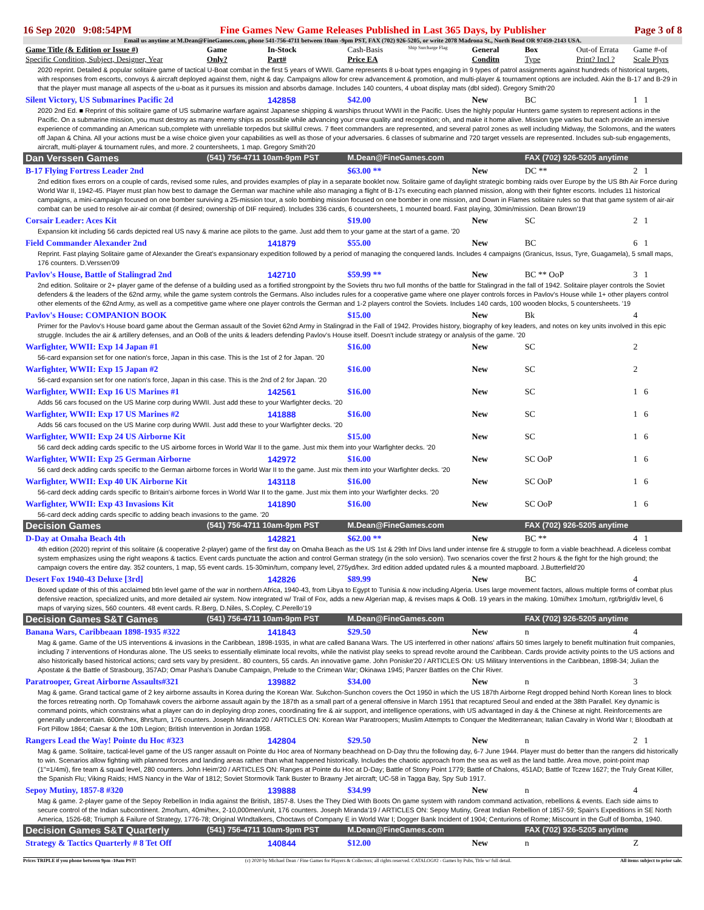16 Sep 2020 9:08:54PM Fine Games New Game Releases Published in Last 365 Days, by Publisher Page 3 of 8
Email us anytime at M.Dean@FineGames.com, phone 541-756-4711 between 10am -9pm PST, FAX (702) 926-5205, or write 2078 Madrona St., North Bend OR 97459-2143 USA.
| Game Title (& Edition or Issue #) Specific Condition, Subject, Designer, Year | Game Only? | In-Stock Part# | Cash-Basis Price EA | Ship Surcharge Flag | General Conditn | Box Type | Out-of Errata Print? Incl ? | Game #-of Scale Plyrs |
| 2020 reprint. Detailed & popular solitaire game of tactical U-Boat combat in the first 5 years of WWII. Game represents 8 u-boat types engaging in 9 types of patrol assignments against hundreds of historical targets, with responses from escorts, convoys & aircraft deployed against them, night & day. Campaigns allow for crew advancement & promotion, and multi-player & tournament options are included. Akin the B-17 and B-29 in that the player must manage all aspects of the u-boat as it pursues its mission and absorbs damage. Includes 140 counters, 4 uboat display mats (dbl sided). Gregory Smith'20 | | | | | | | | |
| Silent Victory, US Submarines Pacific 2d | | 142858 | $42.00 | | New | BC | | 1 1 |
| 2020 2nd Ed. ■ Reprint of this solitaire game of US submarine warfare against Japanese shipping & warships thruout WWII in the Pacific. Uses the highly popular Hunters game system to represent actions in the Pacific. On a submarine mission, you must destroy as many enemy ships as possible while advancing your crew quality and recognition; oh, and make it home alive. Mission type varies but each provide an imersive experience of commanding an American sub,complete with unreliable torpedos but skillful crews. 7 fleet commanders are represented, and several patrol zones as well including Midway, the Solomons, and the waters off Japan & China. All your actions must be a wise choice given your capabilities as well as those of your adversaries. 6 classes of submarine and 720 target vessels are represented. Includes sub-sub engagements, aircraft, multi-player & tournament rules, and more. 2 countersheets, 1 map. Gregory Smith'20 | | | | | | | | |
| Dan Verssen Games | (541) 756-4711 10am-9pm PST | | M.Dean@FineGames.com | | | FAX (702) 926-5205 anytime | | |
| B-17 Flying Fortress Leader 2nd | | | $63.00 ** | | New | DC ** | | 2 1 |
| 2nd edition fixes errors on a couple of cards, revised some rules, and provides examples of play in a separate booklet now. Solitaire game of daylight strategic bombing raids over Europe by the US 8th Air Force during World War II, 1942-45. Player must plan how best to damage the German war machine while also managing a flight of B-17s executing each planned mission, along with their fighter escorts. Includes 11 historical campaigns, a mini-campaign focused on one bomber surviving a 25-mission tour, a solo bombing mission focused on one bomber in one mission, and Down in Flames solitaire rules so that that game system of air-air combat can be used to resolve air-air combat (if desired; ownership of DIF required). Includes 336 cards, 6 countersheets, 1 mounted board. Fast playing, 30min/mission. Dean Brown'19 | | | | | | | | |
| Corsair Leader: Aces Kit | | | $19.00 | | New | SC | | 2 1 |
| Expansion kit including 56 cards depicted real US navy & marine ace pilots to the game. Just add them to your game at the start of a game. '20 | | | | | | | | |
| Field Commander Alexander 2nd | | 141879 | $55.00 | | New | BC | | 6 1 |
| Reprint. Fast playing Solitaire game of Alexander the Great's expansionary expedition followed by a period of managing the conquered lands. Includes 4 campaigns (Granicus, Issus, Tyre, Guagamela), 5 small maps, 176 counters. D.Verssen'09 | | | | | | | | |
| Pavlov's House, Battle of Stalingrad 2nd | | 142710 | $59.99 ** | | New | BC ** OoP | | 3 1 |
| 2nd edition. Solitaire or 2+ player game of the defense of a building used as a fortified strongpoint by the Soviets thru two full months of the battle for Stalingrad in the fall of 1942. Solitaire player controls the Soviet defenders & the leaders of the 62nd army, while the game system controls the Germans. Also includes rules for a cooperative game where one player controls forces in Pavlov's House while 1+ other players control other elements of the 62nd Army, as well as a competitive game where one player controls the German and 1-2 players control the Soviets. Includes 140 cards, 100 wooden blocks, 5 countersheets. '19 | | | | | | | | |
| Pavlov's House: COMPANION BOOK | | | $15.00 | | New | Bk | | 4 |
| Primer for the Pavlov's House board game about the German assault of the Soviet 62nd Army in Stalingrad in the Fall of 1942. Provides history, biography of key leaders, and notes on key units involved in this epic struggle. Includes the air & artillery defenses, and an OoB of the units & leaders defending Pavlov's House itself. Doesn't include strategy or analysis of the game. '20 | | | | | | | | |
| Warfighter, WWII: Exp 14 Japan #1 | | | $16.00 | | New | SC | | 2 |
| 56-card expansion set for one nation's force, Japan in this case. This is the 1st of 2 for Japan. '20 | | | | | | | | |
| Warfighter, WWII: Exp 15 Japan #2 | | | $16.00 | | New | SC | | 2 |
| 56-card expansion set for one nation's force, Japan in this case. This is the 2nd of 2 for Japan. '20 | | | | | | | | |
| Warfighter, WWII: Exp 16 US Marines #1 | | 142561 | $16.00 | | New | SC | | 1 6 |
| Adds 56 cars focused on the US Marine corp during WWII. Just add these to your Warfighter decks. '20 | | | | | | | | |
| Warfighter, WWII: Exp 17 US Marines #2 | | 141888 | $16.00 | | New | SC | | 1 6 |
| Adds 56 cars focused on the US Marine corp during WWII. Just add these to your Warfighter decks. '20 | | | | | | | | |
| Warfighter, WWII: Exp 24 US Airborne Kit | | | $15.00 | | New | SC | | 1 6 |
| 56 card deck adding cards specific to the US airborne forces in World War II to the game. Just mix them into your Warfighter decks. '20 | | | | | | | | |
| Warfighter, WWII: Exp 25 German Airborne | | 142972 | $16.00 | | New | SC OoP | | 1 6 |
| 56 card deck adding cards specific to the German airborne forces in World War II to the game. Just mix them into your Warfighter decks. '20 | | | | | | | | |
| Warfighter, WWII: Exp 40 UK Airborne Kit | | 143118 | $16.00 | | New | SC OoP | | 1 6 |
| 56-card deck adding cards specific to Britain's airborne forces in World War II to the game. Just mix them into your Warfighter decks. '20 | | | | | | | | |
| Warfighter, WWII: Exp 43 Invasions Kit | | 141890 | $16.00 | | New | SC OoP | | 1 6 |
| 56-card deck adding cards specific to adding beach invasions to the game. '20 | | | | | | | | |
| Decision Games | (541) 756-4711 10am-9pm PST | | M.Dean@FineGames.com | | | FAX (702) 926-5205 anytime | | |
| D-Day at Omaha Beach 4th | | 142821 | $62.00 ** | | New | BC ** | | 4 1 |
| 4th edition (2020) reprint of this solitaire (& cooperative 2-player) game of the first day on Omaha Beach as the US 1st & 29th Inf Divs land under intense fire & struggle to form a viable beachhead. A diceless combat system emphasizes using the right weapons & tactics. Event cards punctuate the action and control German strategy (in the solo version). Two scenarios cover the first 2 hours & the fight for the high ground; the campaign covers the entire day. 352 counters, 1 map, 55 event cards. 15-30min/turn, company level, 275yd/hex. 3rd edition added updated rules & a mounted mapboard. J.Butterfield'20 | | | | | | | | |
| Desert Fox 1940-43 Deluxe [3rd] | | 142826 | $89.99 | | New | BC | | 4 |
| Boxed update of this of this acclaimed btln level game of the war in northern Africa, 1940-43, from Libya to Egypt to Tunisia & now including Algeria. Uses large movement factors, allows multiple forms of combat plus defensive reaction, specialized units, and more detailed air system. Now integrated w/ Trail of Fox, adds a new Algerian map, & revises maps & OoB. 19 years in the making. 10mi/hex 1mo/turn, rgt/brig/div level, 6 maps of varying sizes, 560 counters. 48 event cards. R.Berg, D.Niles, S.Copley, C.Perello'19 | | | | | | | | |
| Decision Games S&T Games | (541) 756-4711 10am-9pm PST | | M.Dean@FineGames.com | | | FAX (702) 926-5205 anytime | | |
| Banana Wars, Caribbeaan 1898-1935 #322 | | 141843 | $29.50 | | New | n | | 4 |
| Mag & game. Game of the US interventions & invasions in the Caribbean, 1898-1935, in what are called Banana Wars. The US interferred in other nations' affairs 50 times largely to benefit multination fruit companies, including 7 interventions of Honduras alone. The US seeks to essentially eliminate local revolts, while the nativist play seeks to spread revolte around the Caribbean. Cards provide activity points to the US actions and also historically based historical actions; card sets vary by president.. 80 counters, 55 cards. An innovative game. John Poniske'20 / ARTICLES ON: US Military Interventions in the Caribbean, 1898-34; Julian the Apostate & the Battle of Strasbourg, 357AD; Omar Pasha's Danube Campaign, Prelude to the Crimean War; Okinawa 1945; Panzer Battles on the Chir River. | | | | | | | | |
| Paratrooper, Great Airborne Assaults#321 | | 139882 | $34.00 | | New | n | | 3 |
| Mag & game. Grand tactical game of 2 key airborne assaults in Korea during the Korean War. Sukchon-Sunchon covers the Oct 1950 in which the US 187th Airborne Regt dropped behind North Korean lines to block the forces retreating north. Op Tomahawk covers the airborne assault again by the 187th as a small part of a general offensive in March 1951 that recaptured Seoul and ended at the 38th Parallel. Key dynamic is command points, which constrains what a player can do in deploying drop zones, coordinating fire & air support, and intelligence operations, with US advantaged in day & the Chinese at night. Reinforcements are generally undercertain. 600m/hex, 8hrs/turn, 176 counters. Joseph Miranda'20 / ARTICLES ON: Korean War Paratroopers; Muslim Attempts to Conquer the Mediterranean; Italian Cavalry in World War I; Bloodbath at Fort Pillow 1864; Caesar & the 10th Legion; British Intervention in Jordan 1958. | | | | | | | | |
| Rangers Lead the Way! Pointe du Hoc #323 | | 142804 | $29.50 | | New | n | | 2 1 |
| Mag & game. Solitaire, tactical-level game of the US ranger assault on Pointe du Hoc area of Normany beachhead on D-Day thru the following day, 6-7 June 1944. Player must do better than the rangers did historically to win. Scenarios allow fighting with planned forces and landing areas rather than what happened historically. Includes the chaotic approach from the sea as well as the land battle. Area move, point-point map (1"=1/4mi), fire team & squad level, 280 counters. John Heim'20 / ARTICLES ON: Ranges at Pointe du Hoc at D-Day; Battle of Stony Point 1779; Battle of Chalons, 451AD; Battle of Tczew 1627; the Truly Great Killer, the Spanish Flu; Viking Raids; HMS Nancy in the War of 1812; Soviet Stormovik Tank Buster to Brawny Jet aircraft; UC-58 in Tagga Bay, Spy Sub 1917. | | | | | | | | |
| Sepoy Mutiny, 1857-8 #320 | | 139888 | $34.99 | | New | n | | 4 |
| Mag & game. 2-player game of the Sepoy Rebellion in India against the British, 1857-8. Uses the They Died With Boots On game system with random command activation, rebellions & events. Each side aims to secure control of the Indian subcontinent. 2mo/turn, 40mi/hex, 2-10,000men/unit, 176 counters. Joseph Miranda'19 / ARTICLES ON: Sepoy Mutiny, Great Indian Rebellion of 1857-59; Spain's Expeditions in SE North America, 1526-68; Triumph & Failure of Strategy, 1776-78; Original WIndtalkers, Choctaws of Company E in World War I; Dogger Bank Incident of 1904; Centurions of Rome; Miscount in the Gulf of Bomba, 1940. | | | | | | | | |
| Decision Games S&T Quarterly | (541) 756-4711 10am-9pm PST | | M.Dean@FineGames.com | | | FAX (702) 926-5205 anytime | | |
| Strategy & Tactics Quarterly # 8 Tet Off | | 140844 | $12.00 | | New | n | | Z |
Prices TRIPLE if you phone between 9pm -10am PST! (c) 2020 by Michael Dean / Fine Games for Players & Collectors; all rights reserved. CATALOG#2 - Games by Pubs, Title w/ full detail. All items subject to prior sale.